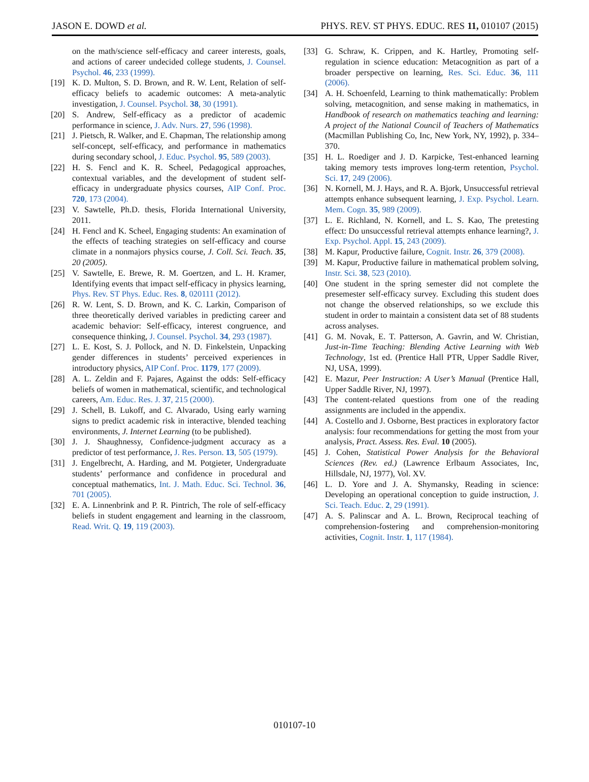JASON E. DOWD et al. PHYS. REV. ST PHYS. EDUC. RES 11, 010107 (2015)
on the math/science self-efficacy and career interests, goals, and actions of career undecided college students, J. Counsel. Psychol. 46, 233 (1999).
[19] K. D. Multon, S. D. Brown, and R. W. Lent, Relation of self-efficacy beliefs to academic outcomes: A meta-analytic investigation, J. Counsel. Psychol. 38, 30 (1991).
[20] S. Andrew, Self-efficacy as a predictor of academic performance in science, J. Adv. Nurs. 27, 596 (1998).
[21] J. Pietsch, R. Walker, and E. Chapman, The relationship among self-concept, self-efficacy, and performance in mathematics during secondary school, J. Educ. Psychol. 95, 589 (2003).
[22] H. S. Fencl and K. R. Scheel, Pedagogical approaches, contextual variables, and the development of student self-efficacy in undergraduate physics courses, AIP Conf. Proc. 720, 173 (2004).
[23] V. Sawtelle, Ph.D. thesis, Florida International University, 2011.
[24] H. Fencl and K. Scheel, Engaging students: An examination of the effects of teaching strategies on self-efficacy and course climate in a nonmajors physics course, J. Coll. Sci. Teach. 35, 20 (2005).
[25] V. Sawtelle, E. Brewe, R. M. Goertzen, and L. H. Kramer, Identifying events that impact self-efficacy in physics learning, Phys. Rev. ST Phys. Educ. Res. 8, 020111 (2012).
[26] R. W. Lent, S. D. Brown, and K. C. Larkin, Comparison of three theoretically derived variables in predicting career and academic behavior: Self-efficacy, interest congruence, and consequence thinking, J. Counsel. Psychol. 34, 293 (1987).
[27] L. E. Kost, S. J. Pollock, and N. D. Finkelstein, Unpacking gender differences in students’ perceived experiences in introductory physics, AIP Conf. Proc. 1179, 177 (2009).
[28] A. L. Zeldin and F. Pajares, Against the odds: Self-efficacy beliefs of women in mathematical, scientific, and technological careers, Am. Educ. Res. J. 37, 215 (2000).
[29] J. Schell, B. Lukoff, and C. Alvarado, Using early warning signs to predict academic risk in interactive, blended teaching environments, J. Internet Learning (to be published).
[30] J. J. Shaughnessy, Confidence-judgment accuracy as a predictor of test performance, J. Res. Person. 13, 505 (1979).
[31] J. Engelbrecht, A. Harding, and M. Potgieter, Undergraduate students’ performance and confidence in procedural and conceptual mathematics, Int. J. Math. Educ. Sci. Technol. 36, 701 (2005).
[32] E. A. Linnenbrink and P. R. Pintrich, The role of self-efficacy beliefs in student engagement and learning in the classroom, Read. Writ. Q. 19, 119 (2003).
[33] G. Schraw, K. Crippen, and K. Hartley, Promoting self-regulation in science education: Metacognition as part of a broader perspective on learning, Res. Sci. Educ. 36, 111 (2006).
[34] A. H. Schoenfeld, Learning to think mathematically: Problem solving, metacognition, and sense making in mathematics, in Handbook of research on mathematics teaching and learning: A project of the National Council of Teachers of Mathematics (Macmillan Publishing Co, Inc, New York, NY, 1992), p. 334–370.
[35] H. L. Roediger and J. D. Karpicke, Test-enhanced learning taking memory tests improves long-term retention, Psychol. Sci. 17, 249 (2006).
[36] N. Kornell, M. J. Hays, and R. A. Bjork, Unsuccessful retrieval attempts enhance subsequent learning, J. Exp. Psychol. Learn. Mem. Cogn. 35, 989 (2009).
[37] L. E. Richland, N. Kornell, and L. S. Kao, The pretesting effect: Do unsuccessful retrieval attempts enhance learning?, J. Exp. Psychol. Appl. 15, 243 (2009).
[38] M. Kapur, Productive failure, Cognit. Instr. 26, 379 (2008).
[39] M. Kapur, Productive failure in mathematical problem solving, Instr. Sci. 38, 523 (2010).
[40] One student in the spring semester did not complete the presemester self-efficacy survey. Excluding this student does not change the observed relationships, so we exclude this student in order to maintain a consistent data set of 88 students across analyses.
[41] G. M. Novak, E. T. Patterson, A. Gavrin, and W. Christian, Just-in-Time Teaching: Blending Active Learning with Web Technology, 1st ed. (Prentice Hall PTR, Upper Saddle River, NJ, USA, 1999).
[42] E. Mazur, Peer Instruction: A User’s Manual (Prentice Hall, Upper Saddle River, NJ, 1997).
[43] The content-related questions from one of the reading assignments are included in the appendix.
[44] A. Costello and J. Osborne, Best practices in exploratory factor analysis: four recommendations for getting the most from your analysis, Pract. Assess. Res. Eval. 10 (2005).
[45] J. Cohen, Statistical Power Analysis for the Behavioral Sciences (Rev. ed.) (Lawrence Erlbaum Associates, Inc, Hillsdale, NJ, 1977), Vol. XV.
[46] L. D. Yore and J. A. Shymansky, Reading in science: Developing an operational conception to guide instruction, J. Sci. Teach. Educ. 2, 29 (1991).
[47] A. S. Palinscar and A. L. Brown, Reciprocal teaching of comprehension-fostering and comprehension-monitoring activities, Cognit. Instr. 1, 117 (1984).
010107-10